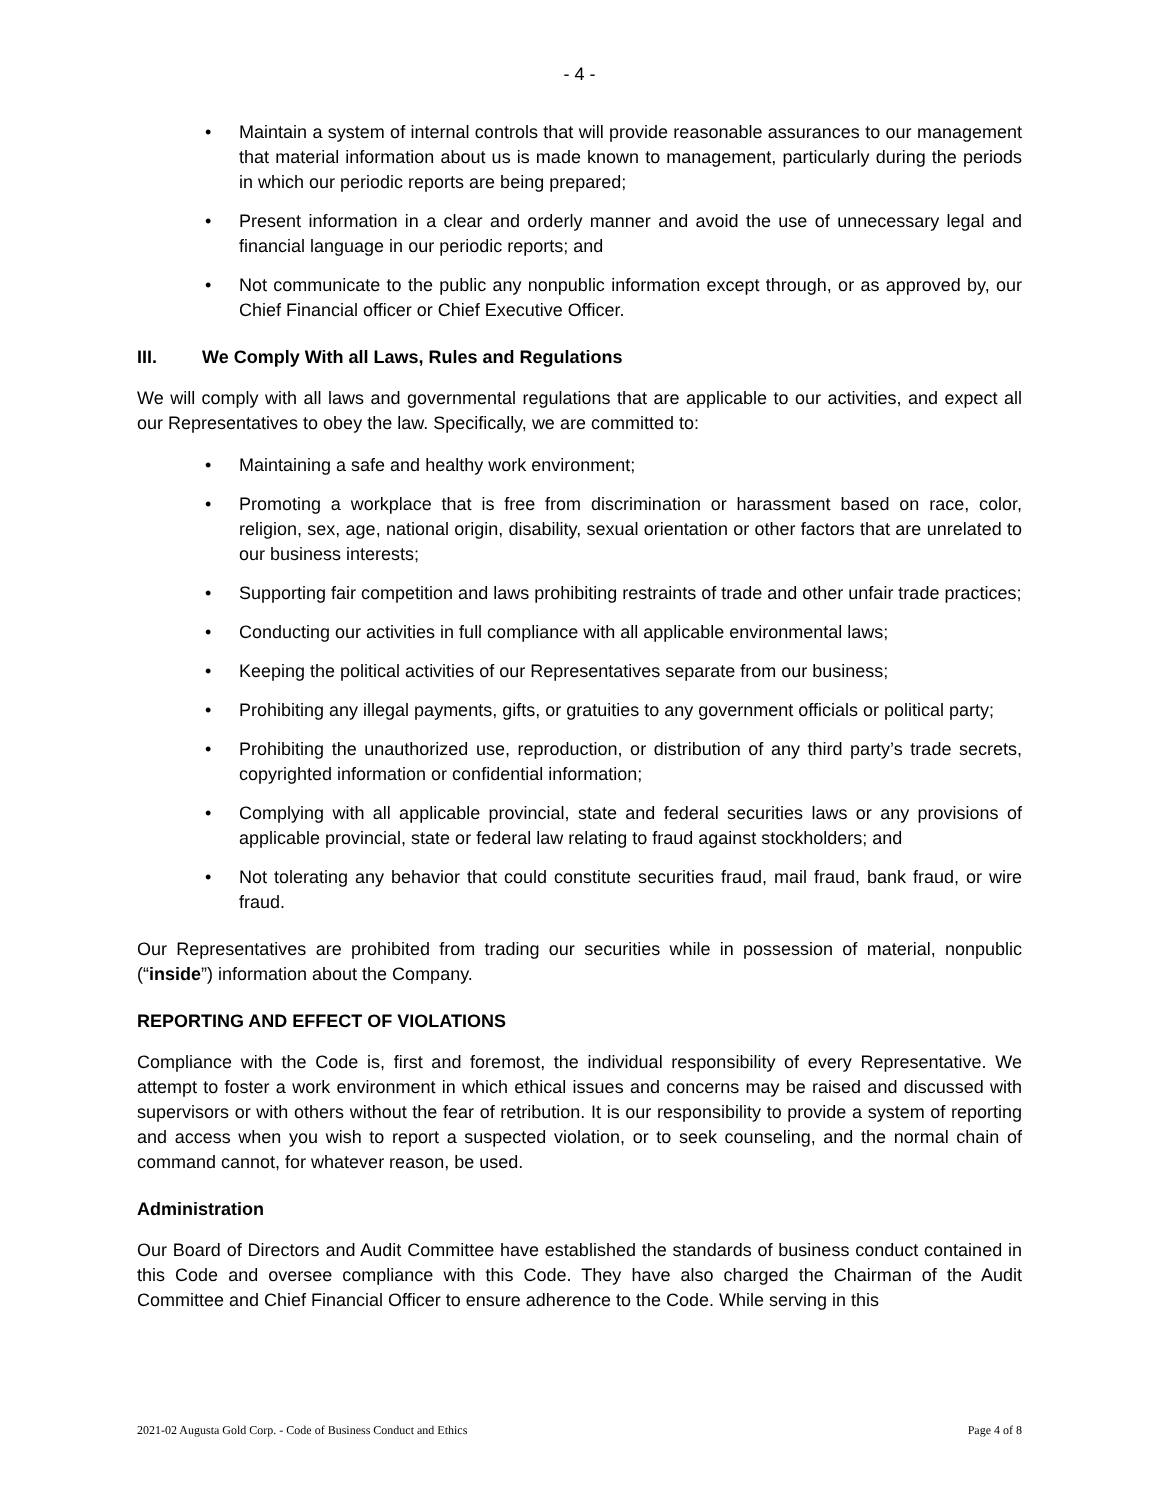- 4 -
• Maintain a system of internal controls that will provide reasonable assurances to our management that material information about us is made known to management, particularly during the periods in which our periodic reports are being prepared;
• Present information in a clear and orderly manner and avoid the use of unnecessary legal and financial language in our periodic reports; and
• Not communicate to the public any nonpublic information except through, or as approved by, our Chief Financial officer or Chief Executive Officer.
III. We Comply With all Laws, Rules and Regulations
We will comply with all laws and governmental regulations that are applicable to our activities, and expect all our Representatives to obey the law. Specifically, we are committed to:
• Maintaining a safe and healthy work environment;
• Promoting a workplace that is free from discrimination or harassment based on race, color, religion, sex, age, national origin, disability, sexual orientation or other factors that are unrelated to our business interests;
• Supporting fair competition and laws prohibiting restraints of trade and other unfair trade practices;
• Conducting our activities in full compliance with all applicable environmental laws;
• Keeping the political activities of our Representatives separate from our business;
• Prohibiting any illegal payments, gifts, or gratuities to any government officials or political party;
• Prohibiting the unauthorized use, reproduction, or distribution of any third party’s trade secrets, copyrighted information or confidential information;
• Complying with all applicable provincial, state and federal securities laws or any provisions of applicable provincial, state or federal law relating to fraud against stockholders; and
• Not tolerating any behavior that could constitute securities fraud, mail fraud, bank fraud, or wire fraud.
Our Representatives are prohibited from trading our securities while in possession of material, nonpublic (“inside”) information about the Company.
REPORTING AND EFFECT OF VIOLATIONS
Compliance with the Code is, first and foremost, the individual responsibility of every Representative. We attempt to foster a work environment in which ethical issues and concerns may be raised and discussed with supervisors or with others without the fear of retribution. It is our responsibility to provide a system of reporting and access when you wish to report a suspected violation, or to seek counseling, and the normal chain of command cannot, for whatever reason, be used.
Administration
Our Board of Directors and Audit Committee have established the standards of business conduct contained in this Code and oversee compliance with this Code. They have also charged the Chairman of the Audit Committee and Chief Financial Officer to ensure adherence to the Code. While serving in this
2021-02 Augusta Gold Corp. - Code of Business Conduct and Ethics Page 4 of 8